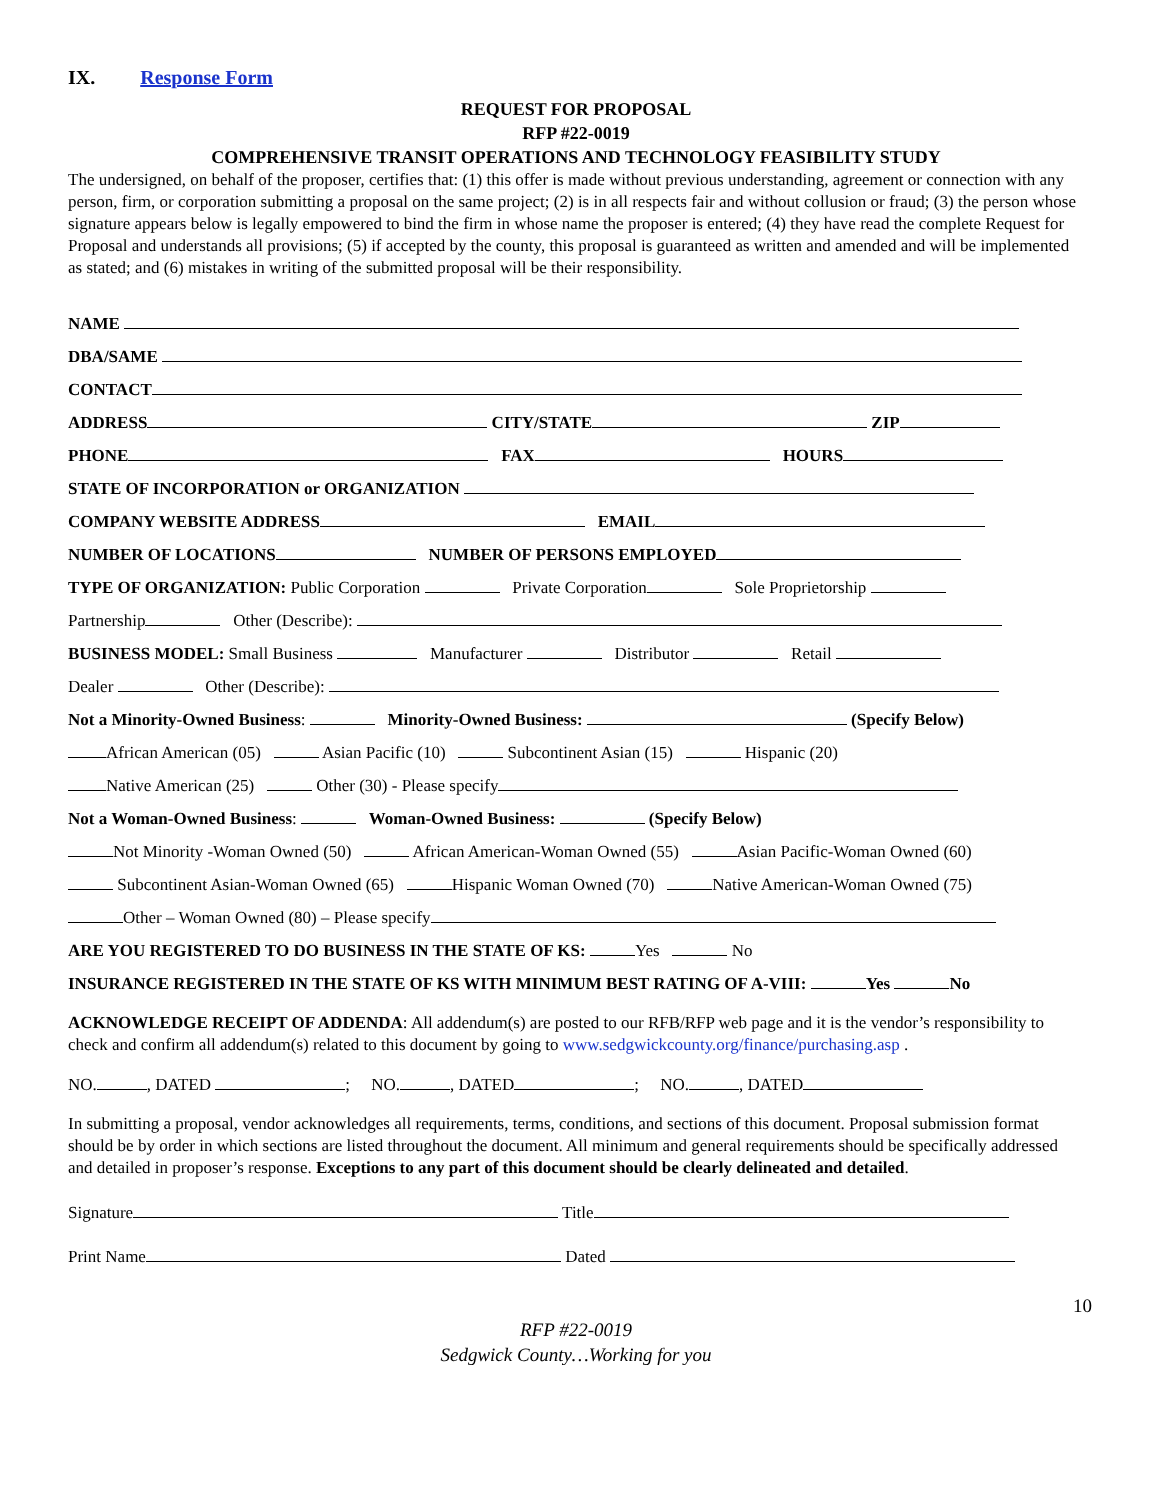IX. Response Form
REQUEST FOR PROPOSAL
RFP #22-0019
COMPREHENSIVE TRANSIT OPERATIONS AND TECHNOLOGY FEASIBILITY STUDY
The undersigned, on behalf of the proposer, certifies that: (1) this offer is made without previous understanding, agreement or connection with any person, firm, or corporation submitting a proposal on the same project; (2) is in all respects fair and without collusion or fraud; (3) the person whose signature appears below is legally empowered to bind the firm in whose name the proposer is entered; (4) they have read the complete Request for Proposal and understands all provisions; (5) if accepted by the county, this proposal is guaranteed as written and amended and will be implemented as stated; and (6) mistakes in writing of the submitted proposal will be their responsibility.
NAME
DBA/SAME
CONTACT
ADDRESS CITY/STATE ZIP
PHONE FAX HOURS
STATE OF INCORPORATION or ORGANIZATION
COMPANY WEBSITE ADDRESS EMAIL
NUMBER OF LOCATIONS NUMBER OF PERSONS EMPLOYED
TYPE OF ORGANIZATION: Public Corporation Private Corporation Sole Proprietorship
Partnership Other (Describe):
BUSINESS MODEL: Small Business Manufacturer Distributor Retail
Dealer Other (Describe):
Not a Minority-Owned Business: Minority-Owned Business: (Specify Below)
African American (05) Asian Pacific (10) Subcontinent Asian (15) Hispanic (20)
Native American (25) Other (30) - Please specify
Not a Woman-Owned Business: Woman-Owned Business: (Specify Below)
Not Minority -Woman Owned (50) African American-Woman Owned (55) Asian Pacific-Woman Owned (60)
Subcontinent Asian-Woman Owned (65) Hispanic Woman Owned (70) Native American-Woman Owned (75)
Other – Woman Owned (80) – Please specify
ARE YOU REGISTERED TO DO BUSINESS IN THE STATE OF KS: Yes No
INSURANCE REGISTERED IN THE STATE OF KS WITH MINIMUM BEST RATING OF A-VIII: Yes No
ACKNOWLEDGE RECEIPT OF ADDENDA: All addendum(s) are posted to our RFB/RFP web page and it is the vendor’s responsibility to check and confirm all addendum(s) related to this document by going to www.sedgwickcounty.org/finance/purchasing.asp .
NO. , DATED ; NO. , DATED ; NO. , DATED
In submitting a proposal, vendor acknowledges all requirements, terms, conditions, and sections of this document. Proposal submission format should be by order in which sections are listed throughout the document. All minimum and general requirements should be specifically addressed and detailed in proposer’s response. Exceptions to any part of this document should be clearly delineated and detailed.
Signature Title
Print Name Dated
10
RFP #22-0019
Sedgwick County…Working for you